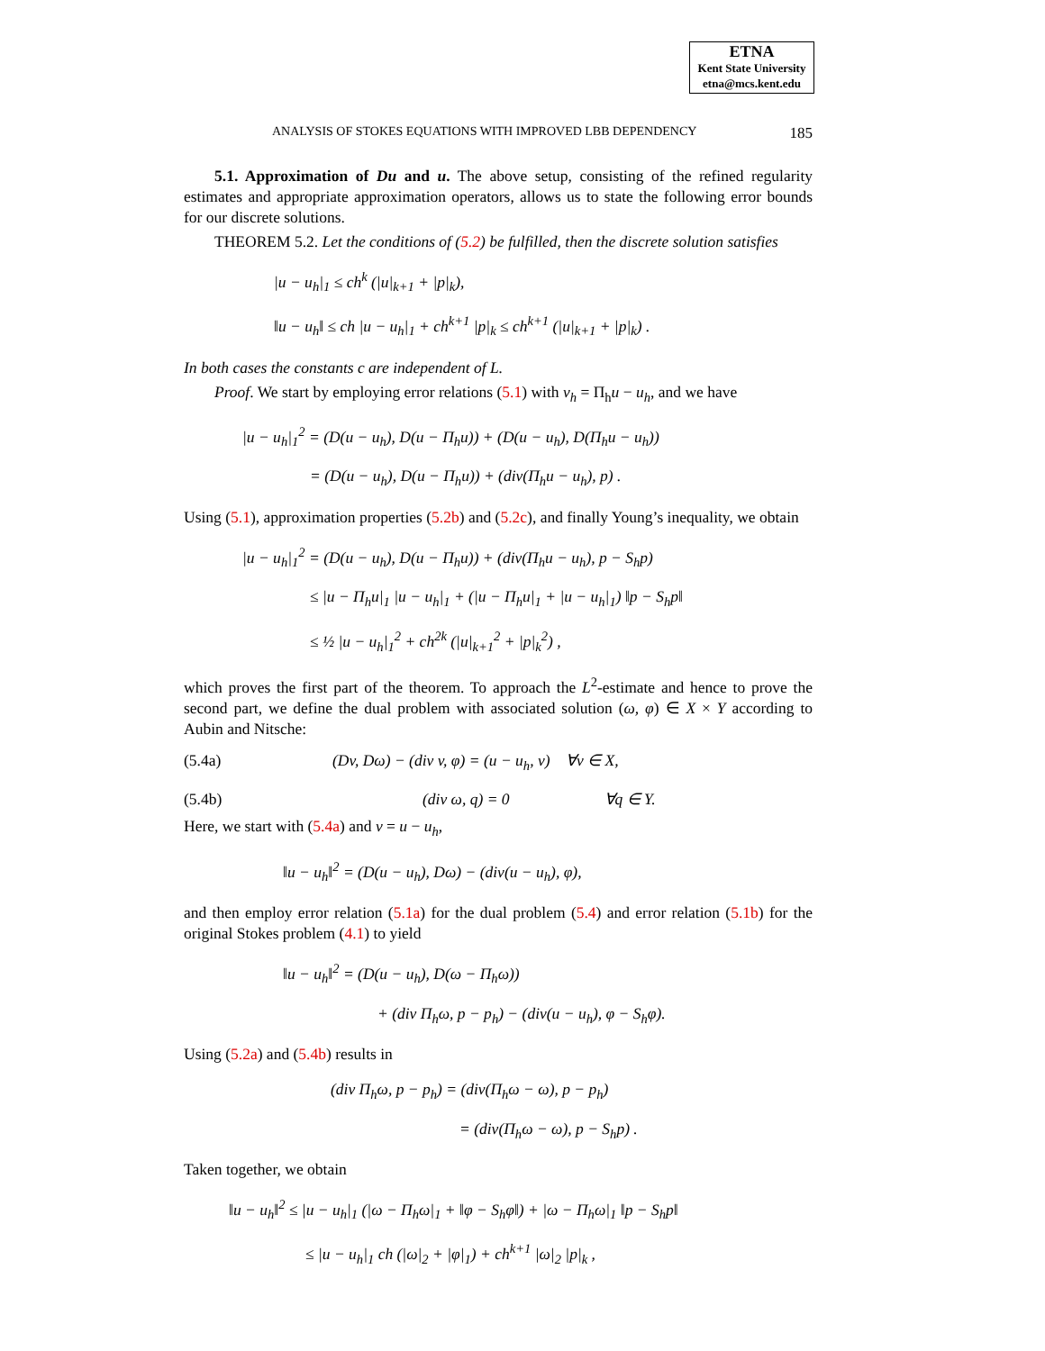ETNA
Kent State University
etna@mcs.kent.edu
ANALYSIS OF STOKES EQUATIONS WITH IMPROVED LBB DEPENDENCY 185
5.1. Approximation of Du and u. The above setup, consisting of the refined regularity estimates and appropriate approximation operators, allows us to state the following error bounds for our discrete solutions.
THEOREM 5.2. Let the conditions of (5.2) be fulfilled, then the discrete solution satisfies
|u − u<sub>h</sub>|<sub>1</sub> ≤ ch<sup>k</sup> (|u|<sub>k+1</sub> + |p|<sub>k</sub>),
‖u − u<sub>h</sub>‖ ≤ ch |u − u<sub>h</sub>|<sub>1</sub> + ch<sup>k+1</sup> |p|<sub>k</sub> ≤ ch<sup>k+1</sup> (|u|<sub>k+1</sub> + |p|<sub>k</sub>) .
In both cases the constants c are independent of L.
Proof. We start by employing error relations (5.1) with v<sub>h</sub> = Π<sub>h</sub>u − u<sub>h</sub>, and we have
|u − u<sub>h</sub>|<sub>1</sub><sup>2</sup> = (D(u − u<sub>h</sub>), D(u − Π<sub>h</sub>u)) + (D(u − u<sub>h</sub>), D(Π<sub>h</sub>u − u<sub>h</sub>))
= (D(u − u<sub>h</sub>), D(u − Π<sub>h</sub>u)) + (div(Π<sub>h</sub>u − u<sub>h</sub>), p) .
Using (5.1), approximation properties (5.2b) and (5.2c), and finally Young’s inequality, we obtain
|u − u<sub>h</sub>|<sub>1</sub><sup>2</sup> = (D(u − u<sub>h</sub>), D(u − Π<sub>h</sub>u)) + (div(Π<sub>h</sub>u − u<sub>h</sub>), p − S<sub>h</sub>p)
≤ |u − Π<sub>h</sub>u|<sub>1</sub> |u − u<sub>h</sub>|<sub>1</sub> + (|u − Π<sub>h</sub>u|<sub>1</sub> + |u − u<sub>h</sub>|<sub>1</sub>) ‖p − S<sub>h</sub>p‖
≤ ½ |u − u<sub>h</sub>|<sub>1</sub><sup>2</sup> + ch<sup>2k</sup> (|u|<sub>k+1</sub><sup>2</sup> + |p|<sub>k</sub><sup>2</sup>) ,
which proves the first part of the theorem. To approach the L<sup>2</sup>-estimate and hence to prove the second part, we define the dual problem with associated solution (ω, φ) ∈ X × Y according to Aubin and Nitsche:
(5.4a) (Dv, Dω) − (div v, φ) = (u − u<sub>h</sub>, v) ∀v ∈ X,
(5.4b) (div ω, q) = 0 ∀q ∈ Y.
Here, we start with (5.4a) and v = u − u<sub>h</sub>,
‖u − u<sub>h</sub>‖<sup>2</sup> = (D(u − u<sub>h</sub>), Dω) − (div(u − u<sub>h</sub>), φ),
and then employ error relation (5.1a) for the dual problem (5.4) and error relation (5.1b) for the original Stokes problem (4.1) to yield
‖u − u<sub>h</sub>‖<sup>2</sup> = (D(u − u<sub>h</sub>), D(ω − Π<sub>h</sub>ω))
+ (div Π<sub>h</sub>ω, p − p<sub>h</sub>) − (div(u − u<sub>h</sub>), φ − S<sub>h</sub>φ).
Using (5.2a) and (5.4b) results in
(div Π<sub>h</sub>ω, p − p<sub>h</sub>) = (div(Π<sub>h</sub>ω − ω), p − p<sub>h</sub>)
= (div(Π<sub>h</sub>ω − ω), p − S<sub>h</sub>p) .
Taken together, we obtain
‖u − u<sub>h</sub>‖<sup>2</sup> ≤ |u − u<sub>h</sub>|<sub>1</sub> (|ω − Π<sub>h</sub>ω|<sub>1</sub> + ‖φ − S<sub>h</sub>φ‖) + |ω − Π<sub>h</sub>ω|<sub>1</sub> ‖p − S<sub>h</sub>p‖
≤ |u − u<sub>h</sub>|<sub>1</sub> ch (|ω|<sub>2</sub> + |φ|<sub>1</sub>) + ch<sup>k+1</sup> |ω|<sub>2</sub> |p|<sub>k</sub> ,